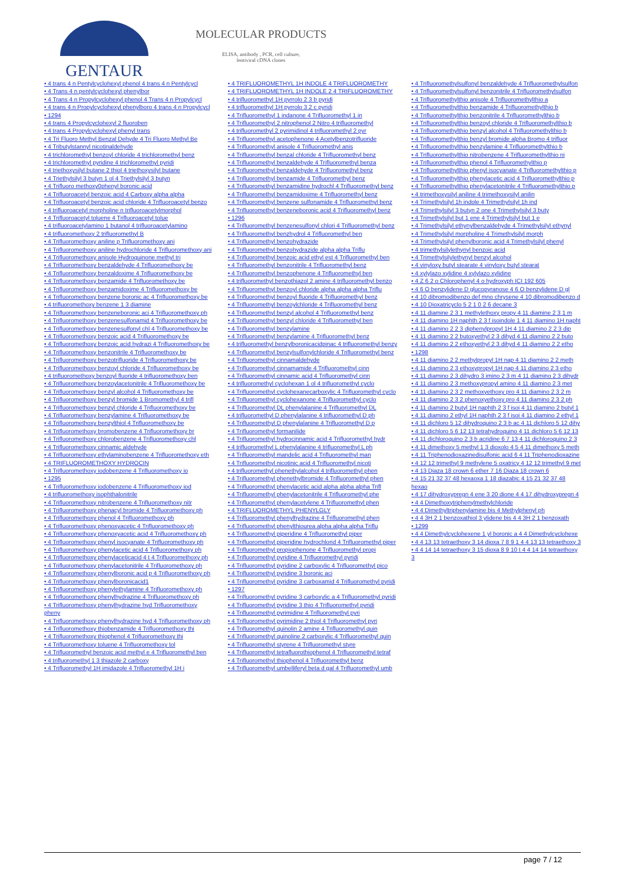GENTAUR
MOLECULAR PRODUCTS
ELISA, antibody , PCR, cell culture,
lentiviral cDNA clones
• 4 trans 4 n Pentylcyclohexyl phenol 4 trans 4 n Pentylcycl
• 4 Trans 4 n pentylcyclohexyl phenylbor
• 4 Trans 4 n Propylcyclohexyl phenol 4 Trans 4 n Propylcycl
• 4 trans 4 n Propylcyclohexyl phenylboro 4 trans 4 n Propylcycl
• 1294
• 4 trans 4 Propylcyclohexyl 2 fluoroben
• 4 trans 4 Propylcyclohexyl phenyl trans
• 4 Tri Fluoro Methyl Benzal Dehyde 4 Tri Fluoro Methyl Be
• 4 Tributylstannyl nicotinaldehyde
• 4 trichloromethyl benzoyl chloride 4 trichloromethyl benz
• 4 trichloromethyl pyridine 4 trichloromethyl pyridi
• 4 triethoxysilyl butane 2 thiol 4 triethoxysilyl butane
• 4 Triethylsilyl 3 butyn 1 ol 4 Triethylsilyl 3 butyn
• 4 Trifluoro methoxy0phenyl boronic acid
• 4 Trifluoroacetyl benzoic acid 4 Carboxy alpha alpha
• 4 Trifluoroacetyl benzoic acid chloride 4 Trifluoroacetyl benzo
• 4 trifluoroacetyl morpholine n trifluoroacetylmorphol
• 4 Trifluoroacetyl toluene 4 Trifluoroacetyl tolue
• 4 trifluoroacetylamino 1 butanol 4 trifluoroacetylamino
• 4 trifluoromethoxy 2 trifluoromethyl B
• 4 Trifluoromethoxy aniline p Trifluoromethoxy ani
• 4 Trifluoromethoxy aniline hydrochloride 4 Trifluoromethoxy ani
• 4 Trifluoromethoxy anisole Hydroquinone methyl tri
• 4 Trifluoromethoxy benzaldehyde 4 Trifluoromethoxy be
• 4 Trifluoromethoxy benzaldoxime 4 Trifluoromethoxy be
• 4 Trifluoromethoxy benzamide 4 Trifluoromethoxy be
• 4 Trifluoromethoxy benzamidoxime 4 Trifluoromethoxy be
• 4 Trifluoromethoxy benzene boronic ac 4 Trifluoromethoxy be
• 4 trifluoromethoxy benzene 1 3 diamine
• 4 Trifluoromethoxy benzeneboronic aci 4 Trifluoromethoxy ph
• 4 Trifluoromethoxy benzenesulfonamid 4 Trifluoromethoxy be
• 4 Trifluoromethoxy benzenesulfonyl chl 4 Trifluoromethoxy be
• 4 Trifluoromethoxy benzoic acid 4 Trifluoromethoxy be
• 4 Trifluoromethoxy benzoic acid hydrazi 4 Trifluoromethoxy be
• 4 Trifluoromethoxy benzonitrile 4 Trifluoromethoxy be
• 4 Trifluoromethoxy benzotrifluoride 4 Trifluoromethoxy be
• 4 Trifluoromethoxy benzoyl chloride 4 Trifluoromethoxy be
• 4 trifluoromethoxy benzoyl fluoride 4 trifluoromethoxy ben
• 4 Trifluoromethoxy benzoylacetonitrile 4 Trifluoromethoxy be
• 4 Trifluoromethoxy benzyl alcohol 4 Trifluoromethoxy be
• 4 Trifluoromethoxy benzyl bromide 1 Bromomethyl 4 trifl
• 4 Trifluoromethoxy benzyl chloride 4 Trifluoromethoxy be
• 4 Trifluoromethoxy benzylamine 4 Trifluoromethoxy be
• 4 Trifluoromethoxy benzylthiol 4 Trifluoromethoxy be
• 4 Trifluoromethoxy bromobenzene 4 Trifluoromethoxy br
• 4 Trifluoromethoxy chlorobenzene 4 Trifluoromethoxy chl
• 4 Trifluoromethoxy cinnamic aldehyde
• 4 Trifluoromethoxy ethylaminobenzene 4 Trifluoromethoxy eth
• 4 TRIFLUOROMETHOXY HYDROCIN
• 4 Trifluoromethoxy iodobenzene 4 Trifluoromethoxy io
• 1295
• 4 Trifluoromethoxy iodobenzene 4 Trifluoromethoxy iod
• 4 trifluoromethoxy isophthalonitrile
• 4 Trifluoromethoxy nitrobenzene 4 Trifluoromethoxy nitr
• 4 Trifluoromethoxy phenacyl bromide 4 Trifluoromethoxy ph
• 4 Trifluoromethoxy phenol 4 Trifluoromethoxy ph
• 4 Trifluoromethoxy phenoxyacetic 4 Trifluoromethoxy ph
• 4 Trifluoromethoxy phenoxyacetic acid 4 Trifluoromethoxy ph
• 4 Trifluoromethoxy phenyl isocyanate 4 Trifluoromethoxy ph
• 4 Trifluoromethoxy phenylacetic acid 4 Trifluoromethoxy ph
• 4 Trifluoromethoxy phenylaceticacid 4 t 4 Trifluoromethoxy ph
• 4 Trifluoromethoxy phenylacetonitrile 4 Trifluoromethoxy ph
• 4 Trifluoromethoxy phenylboronic acid p 4 Trifluoromethoxy ph
• 4 Trifluoromethoxy phenylboronicacid1
• 4 Trifluoromethoxy phenylethylamine 4 Trifluoromethoxy ph
• 4 Trifluoromethoxy phenylhydrazine 4 Trifluoromethoxy ph
• 4 Trifluoromethoxy phenylhydrazine hyd Trifluoromethoxy pheny
• 4 Trifluoromethoxy phenylhydrazine hyd 4 Trifluoromethoxy ph
• 4 Trifluoromethoxy thiobenzamide 4 Trifluoromethoxy thi
• 4 Trifluoromethoxy thiophenol 4 Trifluoromethoxy thi
• 4 Trifluoromethoxy toluene 4 Trifluoromethoxy tol
• 4 Trifluoromethyl benzoic acid methyl e 4 Trifluoromethyl ben
• 4 trifluoromethyl 1 3 thiazole 2 carboxy
• 4 Trifluoromethyl 1H imidazole 4 Trifluoromethyl 1H i
• 4 TRIFLUOROMETHYL 1H INDOLE 4 TRIFLUOROMETHY
• 4 TRIFLUOROMETHYL 1H INDOLE 2 4 TRIFLUOROMETHY
• 4 trifluoromethyl 1H pyrrolo 2 3 b pyridi
• 4 trifluoromethyl 1H pyrrolo 3 2 c pyridi
• 4 Trifluoromethyl 1 indanone 4 Trifluoromethyl 1 in
• 4 Trifluoromethyl 2 nitrophenol 2 Nitro 4 trifluoromethyl
• 4 trifluoromethyl 2 pyrimidinol 4 trifluoromethyl 2 pyr
• 4 Trifluoromethyl acetophenone 4 Acetylbenzotrifluoride
• 4 Trifluoromethyl anisole 4 Trifluoromethyl anis
• 4 Trifluoromethyl benzal chloride 4 Trifluoromethyl benz
• 4 Trifluoromethyl benzaldehyde 4 Trifluoromethyl benza
• 4 Trifluoromethyl benzaldehyde 4 Trifluoromethyl benz
• 4 Trifluoromethyl benzamide 4 Trifluoromethyl benz
• 4 Trifluoromethyl benzamidine hydrochl 4 Trifluoromethyl benz
• 4 Trifluoromethyl benzamidoxime 4 Trifluoromethyl benz
• 4 Trifluoromethyl benzene sulfonamide 4 Trifluoromethyl benz
• 4 Trifluoromethyl benzeneboronic acid 4 Trifluoromethyl benz
• 1296
• 4 Trifluoromethyl benzenesulfonyl chlori 4 Trifluoromethyl benz
• 4 Trifluoromethyl benzhydrol 4 Trifluoromethyl ben
• 4 Trifluoromethyl benzohydrazide
• 4 Trifluoromethyl benzohydrazide alpha alpha Triflu
• 4 Trifluoromethyl benzoic acid ethyl est 4 Trifluoromethyl ben
• 4 Trifluoromethyl benzonitrile 4 Trifluoromethyl benz
• 4 Trifluoromethyl benzophenone 4 Trifluoromethyl ben
• 4 trifluoromethyl benzothiazol 2 amine 4 trifluoromethyl benzo
• 4 Trifluoromethyl benzoyl chloride alpha alpha alpha Triflu
• 4 Trifluoromethyl benzoyl fluoride 4 Trifluoromethyl benz
• 4 Trifluoromethyl benzoylchloride 4 Trifluoromethyl benz
• 4 Trifluoromethyl benzyl alcohol 4 Trifluoromethyl benz
• 4 Trifluoromethyl benzyl chloride 4 Trifluoromethyl ben
• 4 Trifluoromethyl benzylamine
• 4 Trifluoromethyl benzylamine 4 Trifluoromethyl benz
• 4 trifluoromethyl benzylboronicacidpinac 4 trifluoromethyl benzy
• 4 Trifluoromethyl benzylsulfonylchloride 4 Trifluoromethyl benz
• 4 Trifluoromethyl cinnamaldehyde
• 4 Trifluoromethyl cinnamamide 4 Trifluoromethyl cinn
• 4 Trifluoromethyl cinnamic acid 4 Trifluoromethyl cinn
• 4 trifluoromethyl cyclohexan 1 ol 4 trifluoromethyl cyclo
• 4 Trifluoromethyl cyclohexanecarboxylic 4 Trifluoromethyl cyclo
• 4 Trifluoromethyl cyclohexanone 4 Trifluoromethyl cyclo
• 4 Trifluoromethyl DL phenylalanine 4 Trifluoromethyl DL
• 4 trifluoromethyl D phenylalanine 4 trifluoromethyl D ph
• 4 Trifluoromethyl D phenylalanine 4 Trifluoromethyl D p
• 4 Trifluoromethyl formanilide
• 4 Trifluoromethyl hydrocinnamic acid 4 Trifluoromethyl hydr
• 4 trifluoromethyl L phenylalanine 4 trifluoromethyl L ph
• 4 Trifluoromethyl mandelic acid 4 Trifluoromethyl man
• 4 Trifluoromethyl nicotinic acid 4 Trifluoromethyl nicoti
• 4 trifluoromethyl phenethylalcohol 4 trifluoromethyl phen
• 4 Trifluoromethyl phenethylbromide 4 Trifluoromethyl phen
• 4 Trifluoromethyl phenylacetic acid alpha alpha alpha Trifl
• 4 Trifluoromethyl phenylacetonitrile 4 Trifluoromethyl phe
• 4 Trifluoromethyl phenylacetylene 4 Trifluoromethyl phen
• 4 TRIFLUOROMETHYL PHENYLGLY
• 4 Trifluoromethyl phenylhydrazine 4 Trifluoromethyl phen
• 4 Trifluoromethyl phenylthiourea alpha alpha alpha Triflu
• 4 Trifluoromethyl piperidine 4 Trifluoromethyl piper
• 4 Trifluoromethyl piperidine hydrochlorid 4 Trifluoromethyl piper
• 4 Trifluoromethyl propiophenone 4 Trifluoromethyl propi
• 4 Trifluoromethyl pyridine 4 Trifluoromethyl pyridi
• 4 Trifluoromethyl pyridine 2 carboxylic 4 Trifluoromethyl pico
• 4 Trifluoromethyl pyridine 3 boronic aci
• 4 Trifluoromethyl pyridine 3 carboxamid 4 Trifluoromethyl pyridi
• 1297
• 4 Trifluoromethyl pyridine 3 carboxylic a 4 Trifluoromethyl pyridi
• 4 Trifluoromethyl pyridine 3 thio 4 Trifluoromethyl pyridi
• 4 Trifluoromethyl pyrimidine 4 Trifluoromethyl pyri
• 4 Trifluoromethyl pyrimidine 2 thiol 4 Trifluoromethyl pyri
• 4 Trifluoromethyl quinolin 2 amine 4 Trifluoromethyl quin
• 4 Trifluoromethyl quinoline 2 carboxylic 4 Trifluoromethyl quin
• 4 Trifluoromethyl styrene 4 Trifluoromethyl styre
• 4 Trifluoromethyl tetrafluorothiophenol 4 Trifluoromethyl tetraf
• 4 Trifluoromethyl thiophenol 4 Trifluoromethyl benz
• 4 Trifluoromethyl umbelliferyl beta d gal 4 Trifluoromethyl umb
• 4 Trifluoromethylsulfonyl benzaldehyde 4 Trifluoromethylsulfon
• 4 Trifluoromethylsulfonyl benzonitrile 4 Trifluoromethylsulfon
• 4 Trifluoromethylthio anisole 4 Trifluoromethylthio a
• 4 Trifluoromethylthio benzamide 4 Trifluoromethylthio b
• 4 Trifluoromethylthio benzonitrile 4 Trifluoromethylthio b
• 4 Trifluoromethylthio benzoyl chloride 4 Trifluoromethylthio b
• 4 Trifluoromethylthio benzyl alcohol 4 Trifluoromethylthio b
• 4 Trifluoromethylthio benzyl bromide alpha Bromo 4 trifluor
• 4 Trifluoromethylthio benzylamine 4 Trifluoromethylthio b
• 4 Trifluoromethylthio nitrobenzene 4 Trifluoromethylthio ni
• 4 Trifluoromethylthio phenol 4 Trifluoromethylthio p
• 4 Trifluoromethylthio phenyl isocyanate 4 Trifluoromethylthio p
• 4 Trifluoromethylthio phenylacetic acid 4 Trifluoromethylthio p
• 4 Trifluoromethylthio phenylacetonitrile 4 Trifluoromethylthio p
• 4 trimethoxysilyl aniline 4 trimethoxysilyl anilin
• 4 Trimethylsilyl 1h indole 4 Trimethylsilyl 1h ind
• 4 Trimethylsilyl 3 butyn 2 one 4 Trimethylsilyl 3 buty
• 4 Trimethylsilyl but 1 ene 4 Trimethylsilyl but 1 e
• 4 Trimethylsilyl ethynylbenzaldehyde 4 Trimethylsilyl ethynyl
• 4 Trimethylsilyl morpholine 4 Trimethylsilyl morph
• 4 Trimethylsilyl phenylboronic acid 4 Trimethylsilyl phenyl
• 4 trimethylsilylethynyl benzoic acid
• 4 Trimethylsilylethynyl benzyl alcohol
• 4 vinyloxy butyl stearate 4 vinyloxy butyl stearat
• 4 xylylazo xylidine 4 xylylazo xylidine
• 4 Z 6 2 o Chlorophenyl 4 o hydroxyph ICI 192 605
• 4 6 O benzylidene D glucopyranose 4 6 O benzylidene D gl
• 4 10 dibromodibenzo def mno chrysene 4 10 dibromodibenzo d
• 4 10 Dioxatricyclo 5 2 1 0 2 6 decane 3
• 4 11 diamine 2 3 1 methylethoxy propy 4 11 diamine 2 3 1 m
• 4 11 diamino 1H naphth 2 3 f isoindole 1 4 11 diamino 1H napht
• 4 11 diamino 2 2 3 diphenylpropyl 1H 4 11 diamino 2 2 3 dip
• 4 11 diamino 2 2 butoxyethyl 2 3 dihyd 4 11 diamino 2 2 buto
• 4 11 diamino 2 2 ethoxyethyl 2 3 dihyd 4 11 diamino 2 2 etho
• 1298
• 4 11 diamino 2 2 methylpropyl 1H nap 4 11 diamino 2 2 meth
• 4 11 diamino 2 3 ethoxypropyl 1H nap 4 11 diamino 2 3 etho
• 4 11 diamino 2 3 dihydro 3 imino 2 3 m 4 11 diamino 2 3 dihydr
• 4 11 diamino 2 3 methoxypropyl amino 4 11 diamino 2 3 met
• 4 11 diamino 2 3 2 methoxyethoxy pro 4 11 diamino 2 3 2 m
• 4 11 diamino 2 3 2 phenoxyethoxy pro 4 11 diamino 2 3 2 ph
• 4 11 diamino 2 butyl 1H naphth 2 3 f isoi 4 11 diamino 2 butyl 1
• 4 11 diamino 2 ethyl 1H naphth 2 3 f isoi 4 11 diamino 2 ethyl 1
• 4 11 dichloro 5 12 dihydroquino 2 3 b ac 4 11 dichloro 5 12 dihy
• 4 11 dichloro 5 6 12 13 tetrahydroquino 4 11 dichloro 5 6 12 13
• 4 11 dichloroquino 2 3 b acridine 6 7 13 4 11 dichloroquino 2 3
• 4 11 dimethoxy 5 methyl 1 3 dioxolo 4 5 4 11 dimethoxy 5 meth
• 4 11 Triphenodioxazinedisulfonic acid 6 4 11 Triphenodioxazine
• 4 12 12 trimethyl 9 methylene 5 oxatricy 4 12 12 trimethyl 9 met
• 4 13 Diaza 18 crown 6 ether 7 16 Diaza 18 crown 6
• 4 15 21 32 37 48 hexaoxa 1 18 diazabic 4 15 21 32 37 48 hexao
• 4 17 dihydroxypregn 4 ene 3 20 dione 4 4 17 dihydroxypregn 4
• 4 4 Dimethoxytriphenylmethylchloride
• 4 4 Dimethyltriphenylamine bis 4 Methylphenyl ph
• 4 4 3H 2 1 benzoxathiol 3 ylidene bis 4 4 3H 2 1 benzoxath
• 1299
• 4 4 Dimethylcyclohexene 1 yl boronic a 4 4 Dimethylcyclohexe
• 4 4 13 13 tetraethoxy 3 14 dioxa 7 8 9 1 4 4 13 13 tetraethoxy 3
• 4 4 14 14 tetraethoxy 3 15 dioxa 8 9 10 t 4 4 14 14 tetraethoxy 3
page 7 / 12